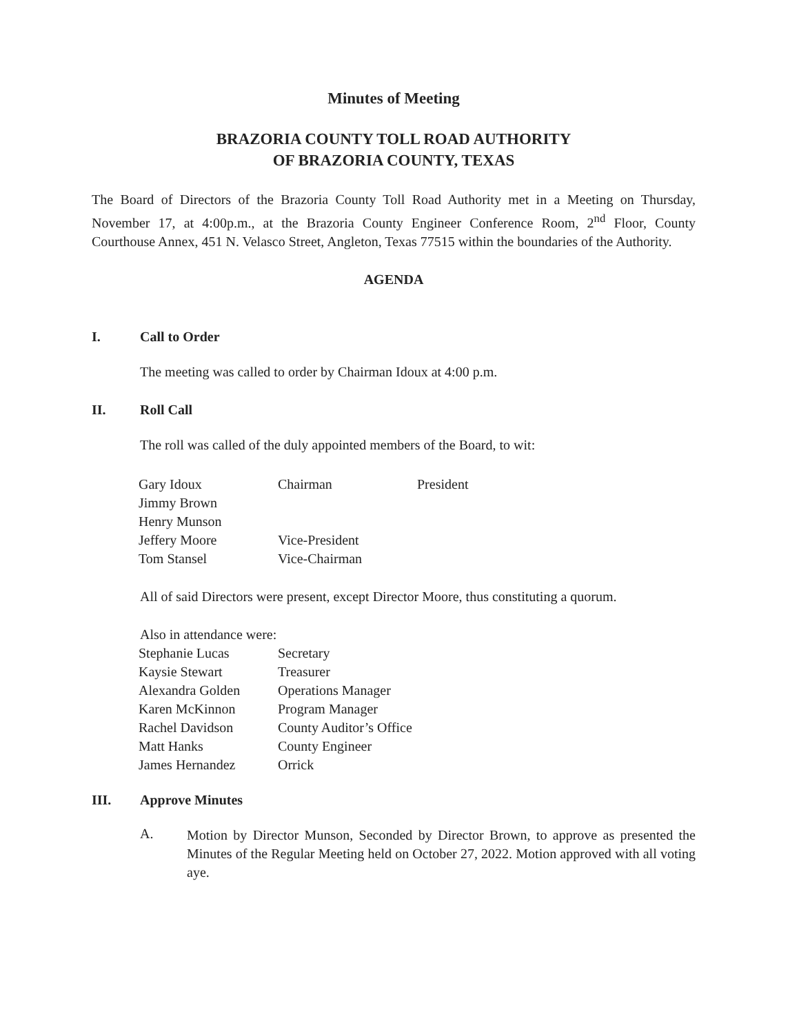Minutes of Meeting
BRAZORIA COUNTY TOLL ROAD AUTHORITY
OF BRAZORIA COUNTY, TEXAS
The Board of Directors of the Brazoria County Toll Road Authority met in a Meeting on Thursday, November 17, at 4:00p.m., at the Brazoria County Engineer Conference Room, 2<sup>nd</sup> Floor, County Courthouse Annex, 451 N. Velasco Street, Angleton, Texas 77515 within the boundaries of the Authority.
AGENDA
I. Call to Order
The meeting was called to order by Chairman Idoux at 4:00 p.m.
II. Roll Call
The roll was called of the duly appointed members of the Board, to wit:
| Gary Idoux | Chairman | President |
| Jimmy Brown | | |
| Henry Munson | | |
| Jeffery Moore | Vice-President | |
| Tom Stansel | Vice-Chairman | |
All of said Directors were present, except Director Moore, thus constituting a quorum.
Also in attendance were:
| Stephanie Lucas | Secretary |
| Kaysie Stewart | Treasurer |
| Alexandra Golden | Operations Manager |
| Karen McKinnon | Program Manager |
| Rachel Davidson | County Auditor’s Office |
| Matt Hanks | County Engineer |
| James Hernandez | Orrick |
III. Approve Minutes
A.
Motion by Director Munson, Seconded by Director Brown, to approve as presented the Minutes of the Regular Meeting held on October 27, 2022. Motion approved with all voting aye.